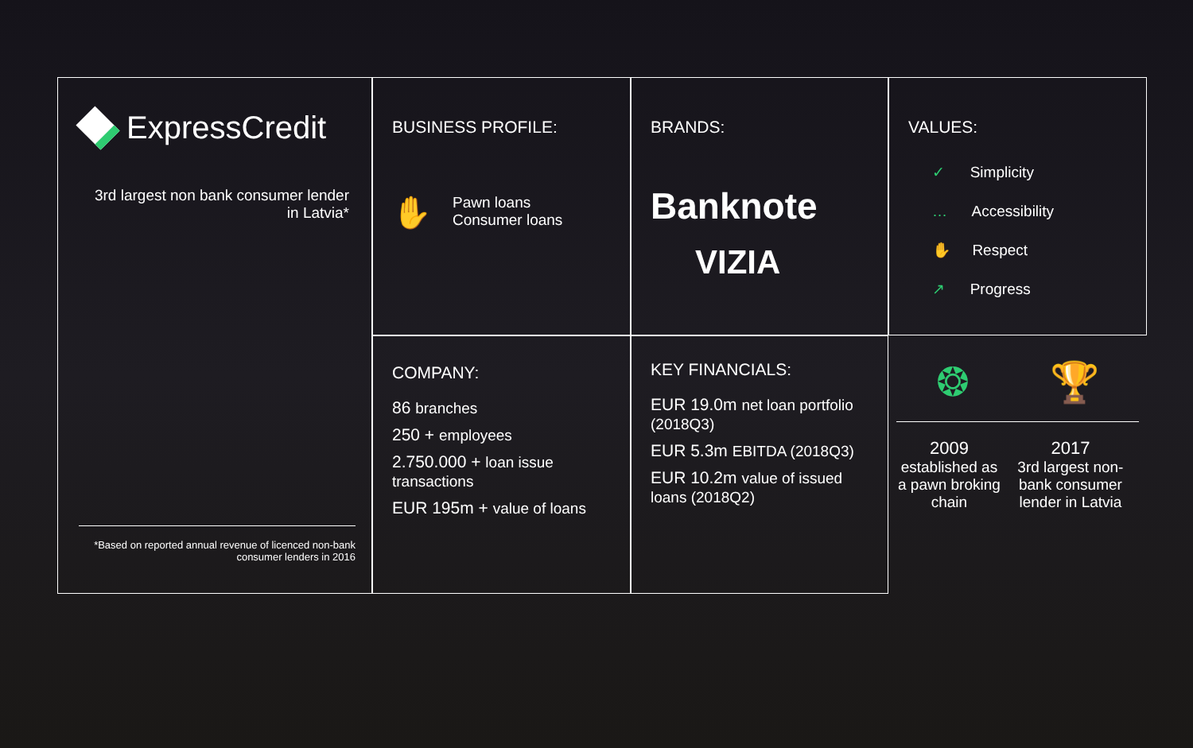ExpressCredit
3rd largest non bank consumer lender in Latvia*
*Based on reported annual revenue of licenced non-bank consumer lenders in 2016
BUSINESS PROFILE:
✋
Pawn loans
Consumer loans
BRANDS:
Banknote
VIZIA
VALUES:
✓ Simplicity
… Accessibility
✋ Respect
↗ Progress
COMPANY:
86 branches
250 + employees
2.750.000 + loan issue transactions
EUR 195m + value of loans
KEY FINANCIALS:
EUR 19.0m net loan portfolio (2018Q3)
EUR 5.3m EBITDA (2018Q3)
EUR 10.2m value of issued loans (2018Q2)
❂ 🏆
2009
established as a pawn broking chain
2017
3rd largest non-bank consumer lender in Latvia